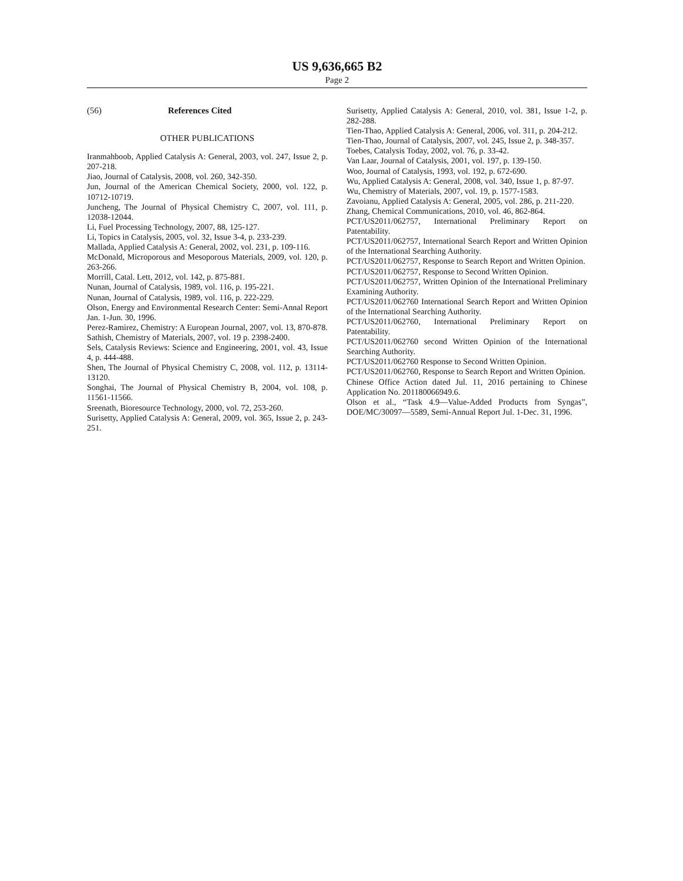US 9,636,665 B2
Page 2
(56) References Cited
OTHER PUBLICATIONS
Iranmahboob, Applied Catalysis A: General, 2003, vol. 247, Issue 2, p. 207-218.
Jiao, Journal of Catalysis, 2008, vol. 260, 342-350.
Jun, Journal of the American Chemical Society, 2000, vol. 122, p. 10712-10719.
Juncheng, The Journal of Physical Chemistry C, 2007, vol. 111, p. 12038-12044.
Li, Fuel Processing Technology, 2007, 88, 125-127.
Li, Topics in Catalysis, 2005, vol. 32, Issue 3-4, p. 233-239.
Mallada, Applied Catalysis A: General, 2002, vol. 231, p. 109-116.
McDonald, Microporous and Mesoporous Materials, 2009, vol. 120, p. 263-266.
Morrill, Catal. Lett, 2012, vol. 142, p. 875-881.
Nunan, Journal of Catalysis, 1989, vol. 116, p. 195-221.
Nunan, Journal of Catalysis, 1989, vol. 116, p. 222-229.
Olson, Energy and Environmental Research Center: Semi-Annal Report Jan. 1-Jun. 30, 1996.
Perez-Ramirez, Chemistry: A European Journal, 2007, vol. 13, 870-878.
Sathish, Chemistry of Materials, 2007, vol. 19 p. 2398-2400.
Sels, Catalysis Reviews: Science and Engineering, 2001, vol. 43, Issue 4, p. 444-488.
Shen, The Journal of Physical Chemistry C, 2008, vol. 112, p. 13114-13120.
Songhai, The Journal of Physical Chemistry B, 2004, vol. 108, p. 11561-11566.
Sreenath, Bioresource Technology, 2000, vol. 72, 253-260.
Surisetty, Applied Catalysis A: General, 2009, vol. 365, Issue 2, p. 243-251.
Surisetty, Applied Catalysis A: General, 2010, vol. 381, Issue 1-2, p. 282-288.
Tien-Thao, Applied Catalysis A: General, 2006, vol. 311, p. 204-212.
Tien-Thao, Journal of Catalysis, 2007, vol. 245, Issue 2, p. 348-357.
Toebes, Catalysis Today, 2002, vol. 76, p. 33-42.
Van Laar, Journal of Catalysis, 2001, vol. 197, p. 139-150.
Woo, Journal of Catalysis, 1993, vol. 192, p. 672-690.
Wu, Applied Catalysis A: General, 2008, vol. 340, Issue 1, p. 87-97.
Wu, Chemistry of Materials, 2007, vol. 19, p. 1577-1583.
Zavoianu, Applied Catalysis A: General, 2005, vol. 286, p. 211-220.
Zhang, Chemical Communications, 2010, vol. 46, 862-864.
PCT/US2011/062757, International Preliminary Report on Patentability.
PCT/US2011/062757, International Search Report and Written Opinion of the International Searching Authority.
PCT/US2011/062757, Response to Search Report and Written Opinion.
PCT/US2011/062757, Response to Second Written Opinion.
PCT/US2011/062757, Written Opinion of the International Preliminary Examining Authority.
PCT/US2011/062760 International Search Report and Written Opinion of the International Searching Authority.
PCT/US2011/062760, International Preliminary Report on Patentability.
PCT/US2011/062760 second Written Opinion of the International Searching Authority.
PCT/US2011/062760 Response to Second Written Opinion.
PCT/US2011/062760, Response to Search Report and Written Opinion.
Chinese Office Action dated Jul. 11, 2016 pertaining to Chinese Application No. 201180066949.6.
Olson et al., “Task 4.9—Value-Added Products from Syngas”, DOE/MC/30097—5589, Semi-Annual Report Jul. 1-Dec. 31, 1996.